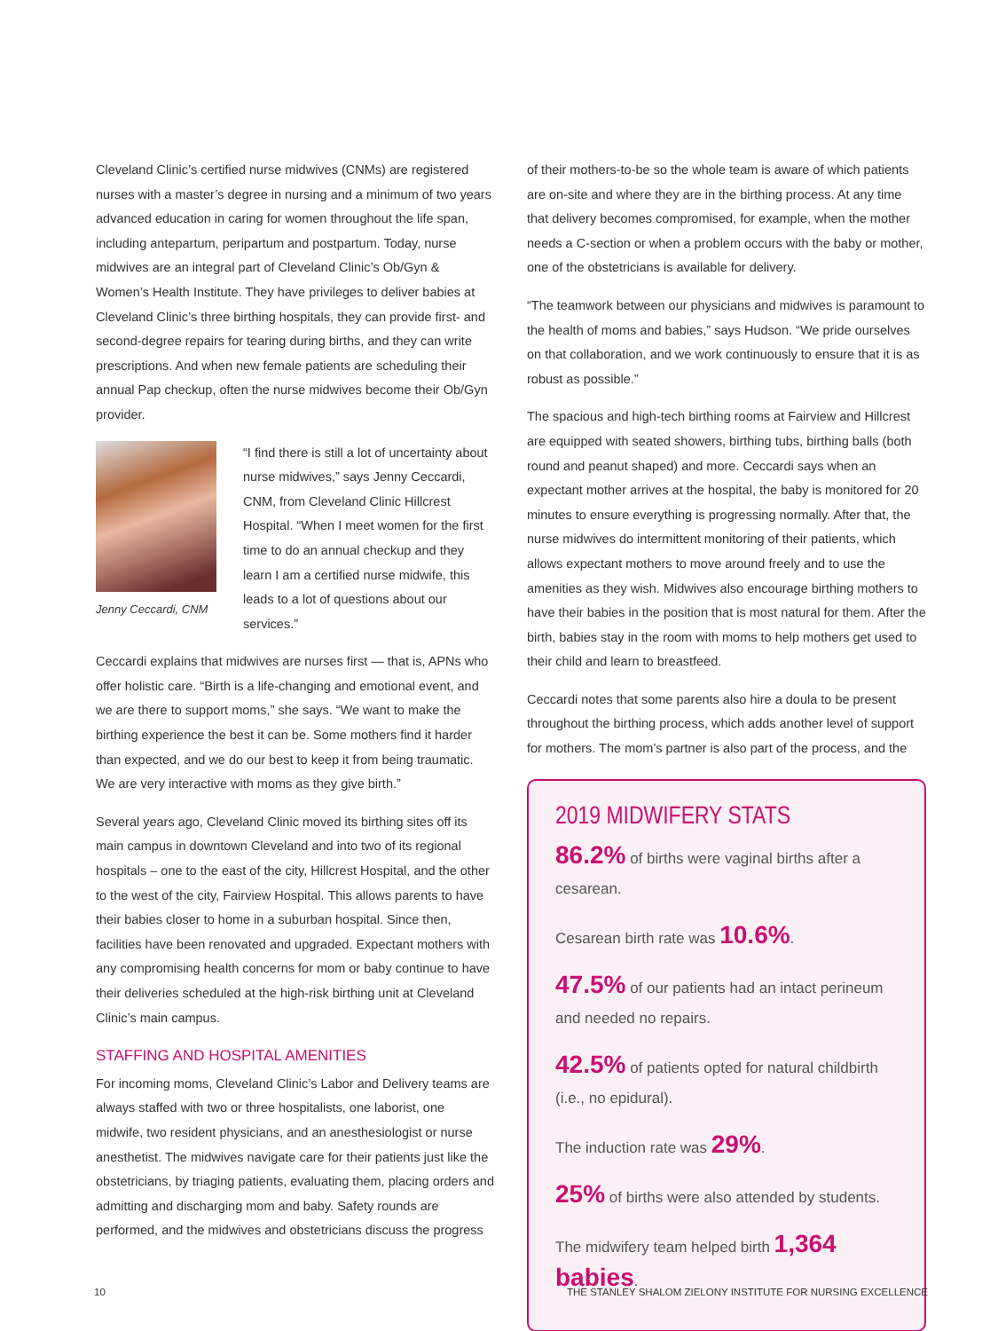Cleveland Clinic’s certified nurse midwives (CNMs) are registered nurses with a master’s degree in nursing and a minimum of two years advanced education in caring for women throughout the life span, including antepartum, peripartum and postpartum. Today, nurse midwives are an integral part of Cleveland Clinic’s Ob/Gyn & Women’s Health Institute. They have privileges to deliver babies at Cleveland Clinic’s three birthing hospitals, they can provide first- and second-degree repairs for tearing during births, and they can write prescriptions. And when new female patients are scheduling their annual Pap checkup, often the nurse midwives become their Ob/Gyn provider.
Jenny Ceccardi, CNM
“I find there is still a lot of uncertainty about nurse midwives,” says Jenny Ceccardi, CNM, from Cleveland Clinic Hillcrest Hospital. “When I meet women for the first time to do an annual checkup and they learn I am a certified nurse midwife, this leads to a lot of questions about our services.”
Ceccardi explains that midwives are nurses first — that is, APNs who offer holistic care. “Birth is a life-changing and emotional event, and we are there to support moms,” she says. “We want to make the birthing experience the best it can be. Some mothers find it harder than expected, and we do our best to keep it from being traumatic. We are very interactive with moms as they give birth.”
Several years ago, Cleveland Clinic moved its birthing sites off its main campus in downtown Cleveland and into two of its regional hospitals – one to the east of the city, Hillcrest Hospital, and the other to the west of the city, Fairview Hospital. This allows parents to have their babies closer to home in a suburban hospital. Since then, facilities have been renovated and upgraded. Expectant mothers with any compromising health concerns for mom or baby continue to have their deliveries scheduled at the high-risk birthing unit at Cleveland Clinic’s main campus.
STAFFING AND HOSPITAL AMENITIES
For incoming moms, Cleveland Clinic’s Labor and Delivery teams are always staffed with two or three hospitalists, one laborist, one midwife, two resident physicians, and an anesthesiologist or nurse anesthetist. The midwives navigate care for their patients just like the obstetricians, by triaging patients, evaluating them, placing orders and admitting and discharging mom and baby. Safety rounds are performed, and the midwives and obstetricians discuss the progress
of their mothers-to-be so the whole team is aware of which patients are on-site and where they are in the birthing process. At any time that delivery becomes compromised, for example, when the mother needs a C-section or when a problem occurs with the baby or mother, one of the obstetricians is available for delivery.
“The teamwork between our physicians and midwives is paramount to the health of moms and babies,” says Hudson. “We pride ourselves on that collaboration, and we work continuously to ensure that it is as robust as possible.”
The spacious and high-tech birthing rooms at Fairview and Hillcrest are equipped with seated showers, birthing tubs, birthing balls (both round and peanut shaped) and more. Ceccardi says when an expectant mother arrives at the hospital, the baby is monitored for 20 minutes to ensure everything is progressing normally. After that, the nurse midwives do intermittent monitoring of their patients, which allows expectant mothers to move around freely and to use the amenities as they wish. Midwives also encourage birthing mothers to have their babies in the position that is most natural for them. After the birth, babies stay in the room with moms to help mothers get used to their child and learn to breastfeed.
Ceccardi notes that some parents also hire a doula to be present throughout the birthing process, which adds another level of support for mothers. The mom’s partner is also part of the process, and the
2019 MIDWIFERY STATS
86.2% of births were vaginal births after a cesarean.
Cesarean birth rate was 10.6%.
47.5% of our patients had an intact perineum and needed no repairs.
42.5% of patients opted for natural childbirth (i.e., no epidural).
The induction rate was 29%.
25% of births were also attended by students.
The midwifery team helped birth 1,364 babies.
10 THE STANLEY SHALOM ZIELONY INSTITUTE FOR NURSING EXCELLENCE